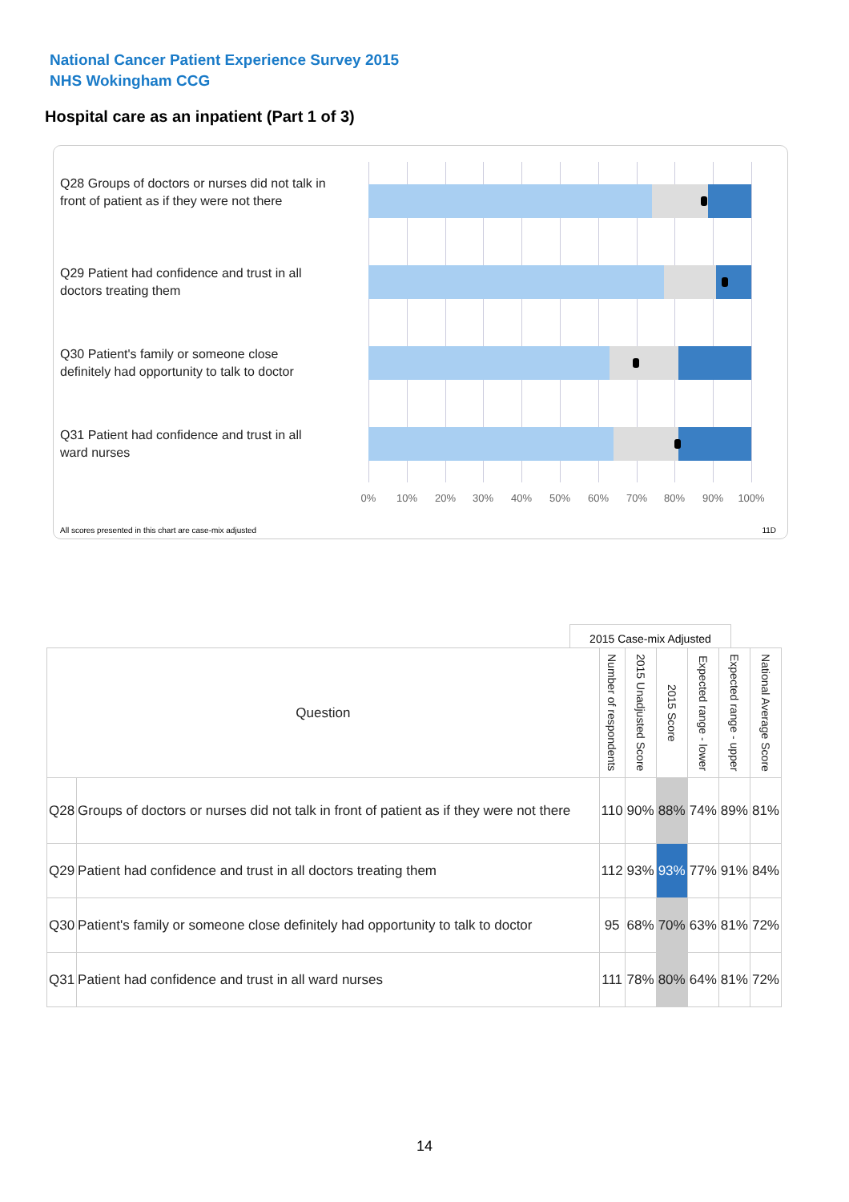National Cancer Patient Experience Survey 2015
NHS Wokingham CCG
Hospital care as an inpatient (Part 1 of 3)
Q28 Groups of doctors or nurses did not talk in front of patient as if they were not there
Q29 Patient had confidence and trust in all doctors treating them
Q30 Patient's family or someone close definitely had opportunity to talk to doctor
Q31 Patient had confidence and trust in all ward nurses
0% 10% 20% 30% 40% 50% 60% 70% 80% 90% 100%
All scores presented in this chart are case-mix adjusted
11D
2015 Case-mix Adjusted
| Question | | Number of respondents | 2015 Unadjusted Score | 2015 Score | Expected range - lower | Expected range - upper | National Average Score |
| --- | --- | --- | --- | --- | --- | --- | --- |
| Q28 | Groups of doctors or nurses did not talk in front of patient as if they were not there | 110 | 90% | 88% | 74% | 89% | 81% |
| Q29 | Patient had confidence and trust in all doctors treating them | 112 | 93% | 93% | 77% | 91% | 84% |
| Q30 | Patient's family or someone close definitely had opportunity to talk to doctor | 95 | 68% | 70% | 63% | 81% | 72% |
| Q31 | Patient had confidence and trust in all ward nurses | 111 | 78% | 80% | 64% | 81% | 72% |
14